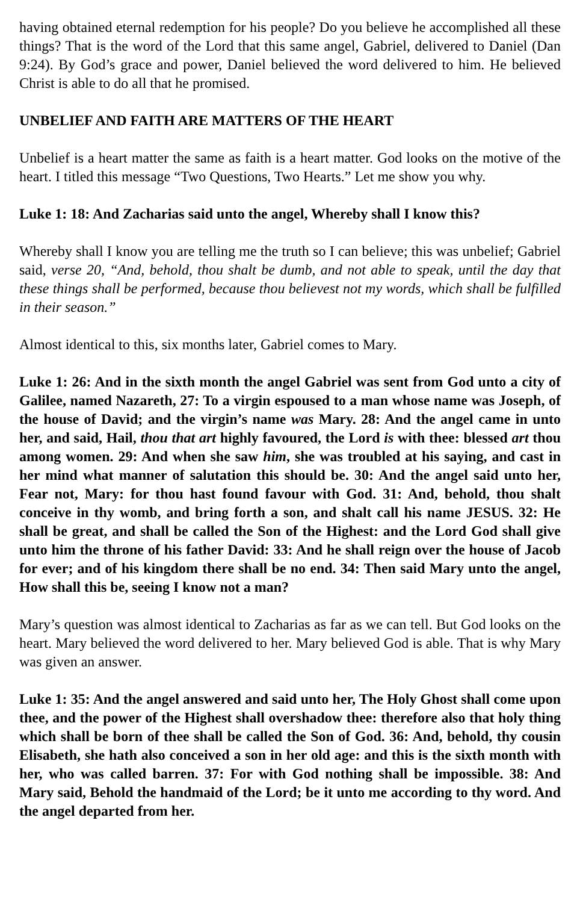having obtained eternal redemption for his people? Do you believe he accomplished all these things? That is the word of the Lord that this same angel, Gabriel, delivered to Daniel (Dan 9:24). By God’s grace and power, Daniel believed the word delivered to him. He believed Christ is able to do all that he promised.
UNBELIEF AND FAITH ARE MATTERS OF THE HEART
Unbelief is a heart matter the same as faith is a heart matter. God looks on the motive of the heart. I titled this message “Two Questions, Two Hearts.” Let me show you why.
Luke 1: 18: And Zacharias said unto the angel, Whereby shall I know this?
Whereby shall I know you are telling me the truth so I can believe; this was unbelief; Gabriel said, verse 20, “And, behold, thou shalt be dumb, and not able to speak, until the day that these things shall be performed, because thou believest not my words, which shall be fulfilled in their season.”
Almost identical to this, six months later, Gabriel comes to Mary.
Luke 1: 26: And in the sixth month the angel Gabriel was sent from God unto a city of Galilee, named Nazareth, 27: To a virgin espoused to a man whose name was Joseph, of the house of David; and the virgin’s name was Mary. 28: And the angel came in unto her, and said, Hail, thou that art highly favoured, the Lord is with thee: blessed art thou among women. 29: And when she saw him, she was troubled at his saying, and cast in her mind what manner of salutation this should be. 30: And the angel said unto her, Fear not, Mary: for thou hast found favour with God. 31: And, behold, thou shalt conceive in thy womb, and bring forth a son, and shalt call his name JESUS. 32: He shall be great, and shall be called the Son of the Highest: and the Lord God shall give unto him the throne of his father David: 33: And he shall reign over the house of Jacob for ever; and of his kingdom there shall be no end. 34: Then said Mary unto the angel, How shall this be, seeing I know not a man?
Mary’s question was almost identical to Zacharias as far as we can tell. But God looks on the heart. Mary believed the word delivered to her. Mary believed God is able. That is why Mary was given an answer.
Luke 1: 35: And the angel answered and said unto her, The Holy Ghost shall come upon thee, and the power of the Highest shall overshadow thee: therefore also that holy thing which shall be born of thee shall be called the Son of God. 36: And, behold, thy cousin Elisabeth, she hath also conceived a son in her old age: and this is the sixth month with her, who was called barren. 37: For with God nothing shall be impossible. 38: And Mary said, Behold the handmaid of the Lord; be it unto me according to thy word. And the angel departed from her.